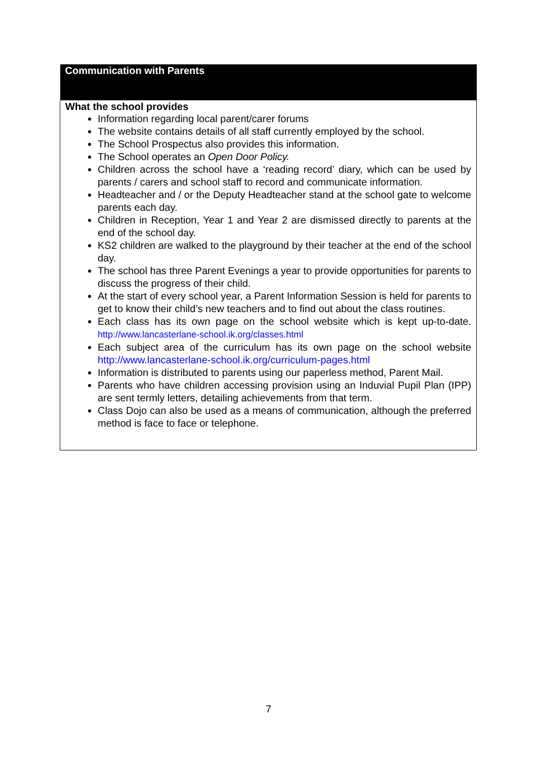| Communication with Parents |
| --- |
| What the school provides Information regarding local parent/carer forums The website contains details of all staff currently employed by the school. The School Prospectus also provides this information. The School operates an Open Door Policy. Children across the school have a ‘reading record’ diary, which can be used by parents / carers and school staff to record and communicate information. Headteacher and / or the Deputy Headteacher stand at the school gate to welcome parents each day. Children in Reception, Year 1 and Year 2 are dismissed directly to parents at the end of the school day. KS2 children are walked to the playground by their teacher at the end of the school day. The school has three Parent Evenings a year to provide opportunities for parents to discuss the progress of their child. At the start of every school year, a Parent Information Session is held for parents to get to know their child’s new teachers and to find out about the class routines. Each class has its own page on the school website which is kept up-to-date. http://www.lancasterlane-school.ik.org/classes.html Each subject area of the curriculum has its own page on the school website http://www.lancasterlane-school.ik.org/curriculum-pages.html Information is distributed to parents using our paperless method, Parent Mail. Parents who have children accessing provision using an Induvial Pupil Plan (IPP) are sent termly letters, detailing achievements from that term. Class Dojo can also be used as a means of communication, although the preferred method is face to face or telephone. |
7